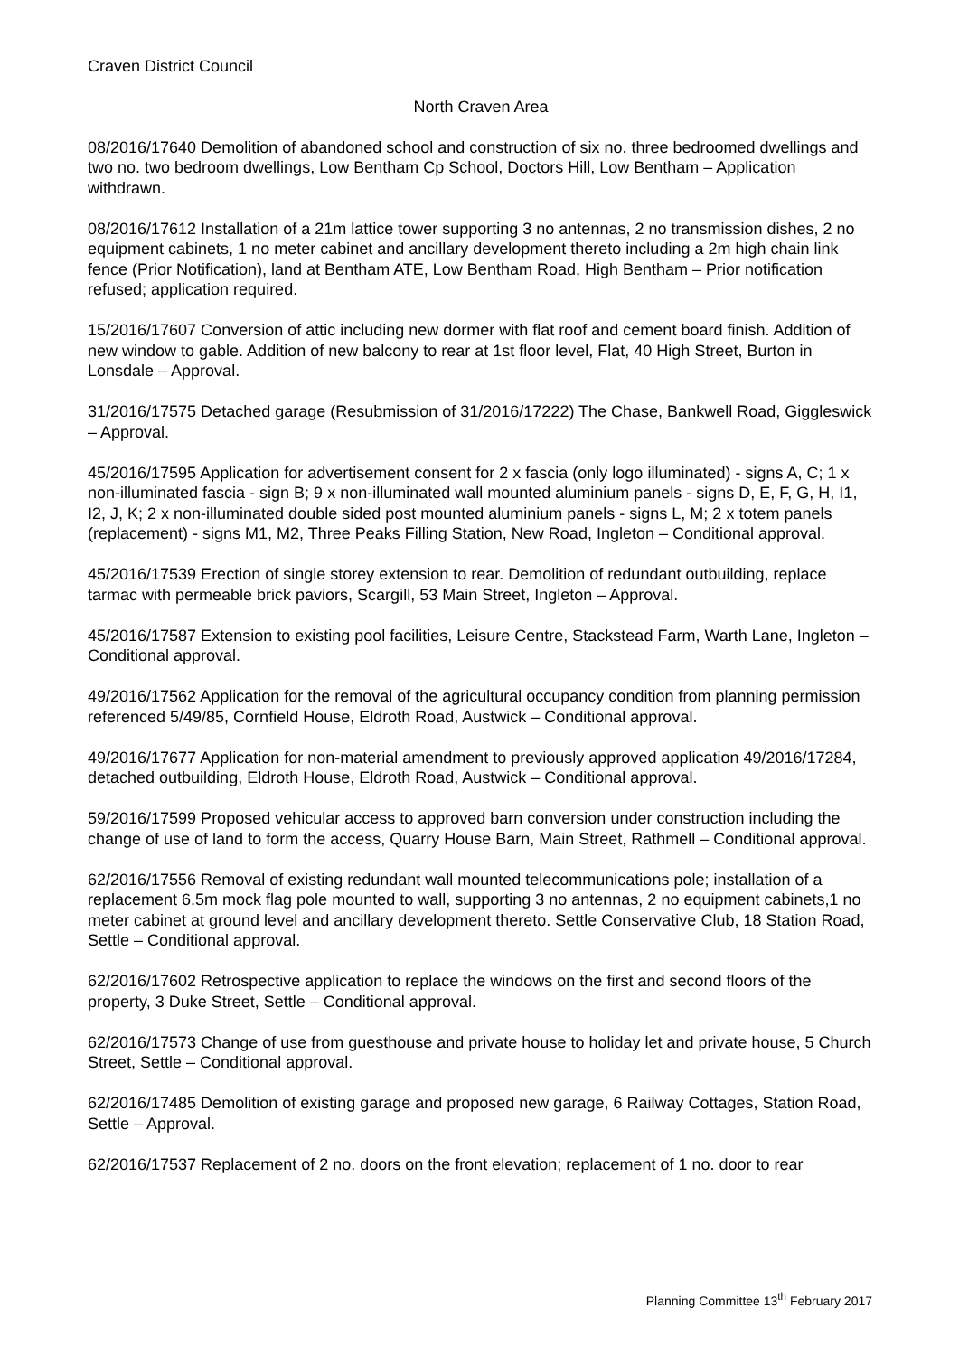Craven District Council
North Craven Area
08/2016/17640 Demolition of abandoned school and construction of six no. three bedroomed dwellings and two no. two bedroom dwellings, Low Bentham Cp School, Doctors Hill, Low Bentham – Application withdrawn.
08/2016/17612 Installation of a 21m lattice tower supporting 3 no antennas, 2 no transmission dishes, 2 no equipment cabinets, 1 no meter cabinet and ancillary development thereto including a 2m high chain link fence (Prior Notification), land at Bentham ATE, Low Bentham Road, High Bentham – Prior notification refused; application required.
15/2016/17607 Conversion of attic including new dormer with flat roof and cement board finish. Addition of new window to gable. Addition of new balcony to rear at 1st floor level, Flat, 40 High Street, Burton in Lonsdale – Approval.
31/2016/17575 Detached garage (Resubmission of 31/2016/17222) The Chase, Bankwell Road, Giggleswick – Approval.
45/2016/17595 Application for advertisement consent for 2 x fascia (only logo illuminated) - signs A, C; 1 x non-illuminated fascia - sign B; 9 x non-illuminated wall mounted aluminium panels - signs D, E, F, G, H, I1, I2, J, K; 2 x non-illuminated double sided post mounted aluminium panels - signs L, M; 2 x totem panels (replacement) - signs M1, M2, Three Peaks Filling Station, New Road, Ingleton – Conditional approval.
45/2016/17539 Erection of single storey extension to rear. Demolition of redundant outbuilding, replace tarmac with permeable brick paviors, Scargill, 53 Main Street, Ingleton – Approval.
45/2016/17587 Extension to existing pool facilities, Leisure Centre, Stackstead Farm, Warth Lane, Ingleton – Conditional approval.
49/2016/17562 Application for the removal of the agricultural occupancy condition from planning permission referenced 5/49/85, Cornfield House, Eldroth Road, Austwick – Conditional approval.
49/2016/17677 Application for non-material amendment to previously approved application 49/2016/17284, detached outbuilding, Eldroth House, Eldroth Road, Austwick – Conditional approval.
59/2016/17599 Proposed vehicular access to approved barn conversion under construction including the change of use of land to form the access, Quarry House Barn, Main Street, Rathmell – Conditional approval.
62/2016/17556 Removal of existing redundant wall mounted telecommunications pole; installation of a replacement 6.5m mock flag pole mounted to wall, supporting 3 no antennas, 2 no equipment cabinets,1 no meter cabinet at ground level and ancillary development thereto. Settle Conservative Club, 18 Station Road, Settle – Conditional approval.
62/2016/17602 Retrospective application to replace the windows on the first and second floors of the property, 3 Duke Street, Settle – Conditional approval.
62/2016/17573 Change of use from guesthouse and private house to holiday let and private house, 5 Church Street, Settle – Conditional approval.
62/2016/17485 Demolition of existing garage and proposed new garage, 6 Railway Cottages, Station Road, Settle – Approval.
62/2016/17537 Replacement of 2 no. doors on the front elevation; replacement of 1 no. door to rear
Planning Committee 13<sup>th</sup> February 2017